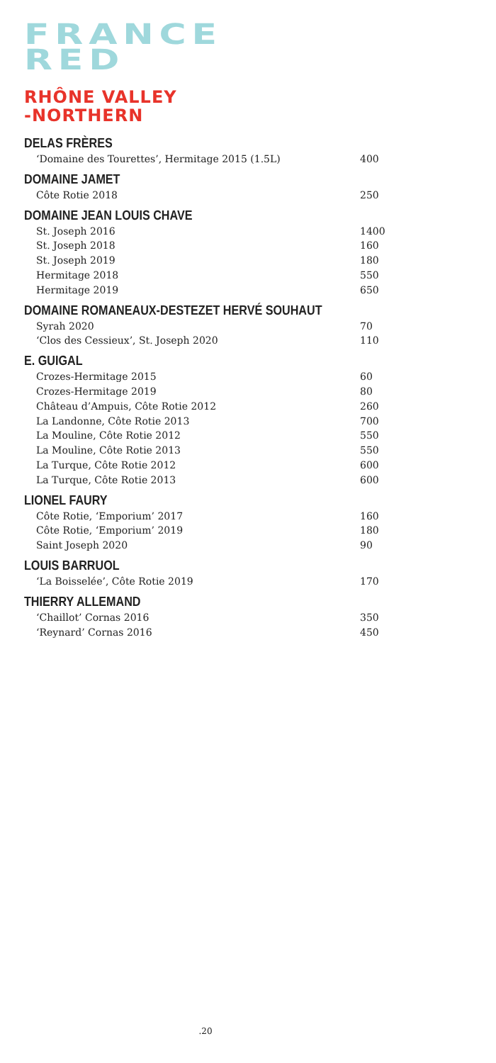FRANCE
RED
RHÔNE VALLEY
-NORTHERN
DELAS FRÈRES
‘Domaine des Tourettes’, Hermitage 2015 (1.5L) 400
DOMAINE JAMET
Côte Rotie 2018 250
DOMAINE JEAN LOUIS CHAVE
St. Joseph 2016 1400
St. Joseph 2018 160
St. Joseph 2019 180
Hermitage 2018 550
Hermitage 2019 650
DOMAINE ROMANEAUX-DESTEZET HERVÉ SOUHAUT
Syrah 2020 70
‘Clos des Cessieux’, St. Joseph 2020 110
E. GUIGAL
Crozes-Hermitage 2015 60
Crozes-Hermitage 2019 80
Château d’Ampuis, Côte Rotie 2012 260
La Landonne, Côte Rotie 2013 700
La Mouline, Côte Rotie 2012 550
La Mouline, Côte Rotie 2013 550
La Turque, Côte Rotie 2012 600
La Turque, Côte Rotie 2013 600
LIONEL FAURY
Côte Rotie, ‘Emporium’ 2017 160
Côte Rotie, ‘Emporium’ 2019 180
Saint Joseph 2020 90
LOUIS BARRUOL
‘La Boisselée’, Côte Rotie 2019 170
THIERRY ALLEMAND
‘Chaillot’ Cornas 2016 350
‘Reynard’ Cornas 2016 450
.20